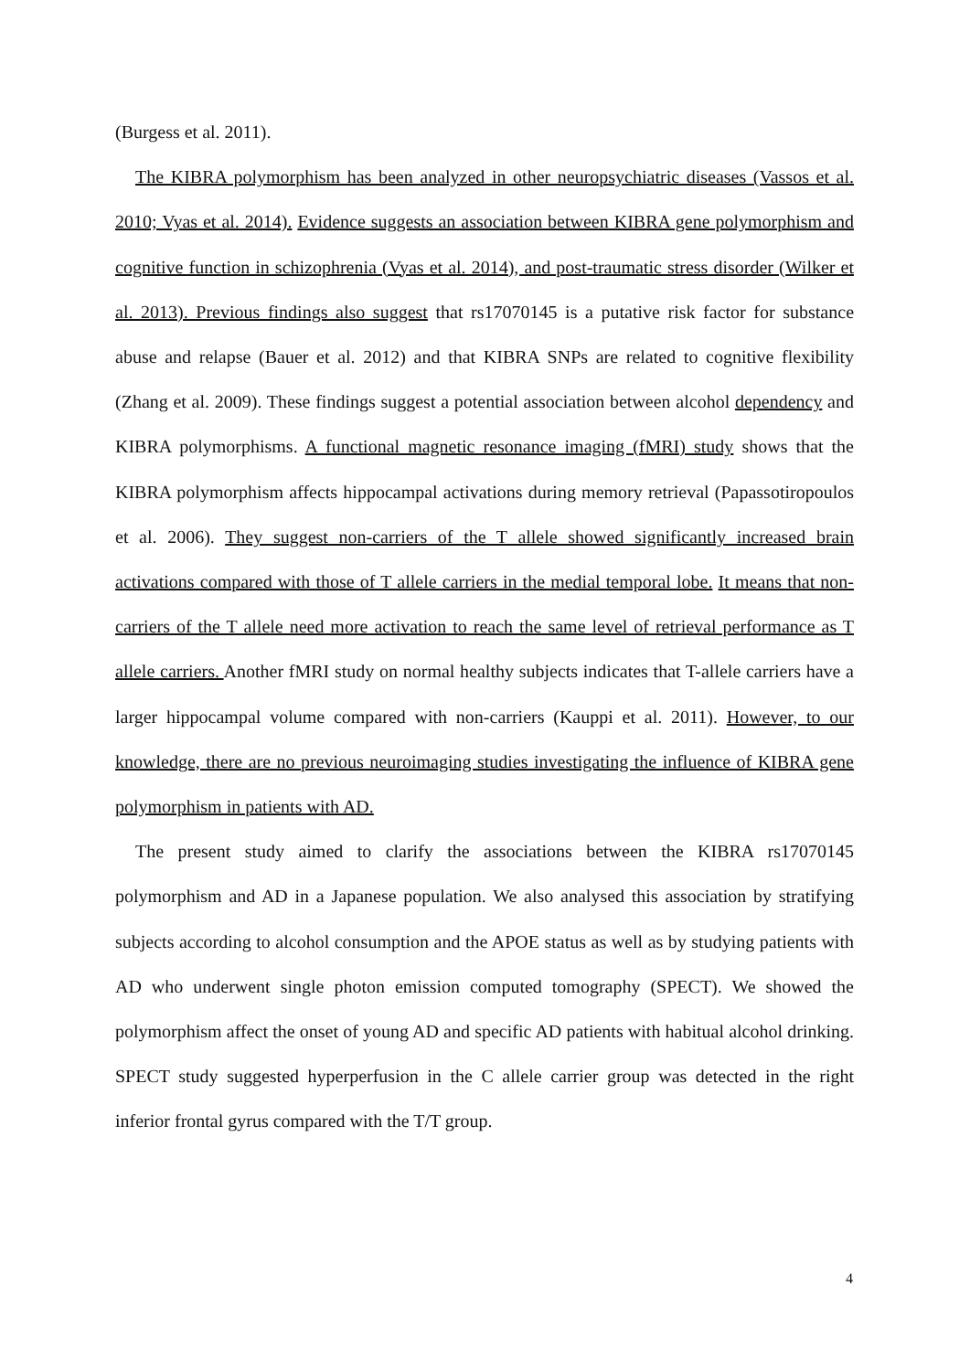(Burgess et al. 2011).
The KIBRA polymorphism has been analyzed in other neuropsychiatric diseases (Vassos et al. 2010; Vyas et al. 2014). Evidence suggests an association between KIBRA gene polymorphism and cognitive function in schizophrenia (Vyas et al. 2014), and post-traumatic stress disorder (Wilker et al. 2013). Previous findings also suggest that rs17070145 is a putative risk factor for substance abuse and relapse (Bauer et al. 2012) and that KIBRA SNPs are related to cognitive flexibility (Zhang et al. 2009). These findings suggest a potential association between alcohol dependency and KIBRA polymorphisms. A functional magnetic resonance imaging (fMRI) study shows that the KIBRA polymorphism affects hippocampal activations during memory retrieval (Papassotiropoulos et al. 2006). They suggest non-carriers of the T allele showed significantly increased brain activations compared with those of T allele carriers in the medial temporal lobe. It means that non-carriers of the T allele need more activation to reach the same level of retrieval performance as T allele carriers. Another fMRI study on normal healthy subjects indicates that T-allele carriers have a larger hippocampal volume compared with non-carriers (Kauppi et al. 2011). However, to our knowledge, there are no previous neuroimaging studies investigating the influence of KIBRA gene polymorphism in patients with AD.
The present study aimed to clarify the associations between the KIBRA rs17070145 polymorphism and AD in a Japanese population. We also analysed this association by stratifying subjects according to alcohol consumption and the APOE status as well as by studying patients with AD who underwent single photon emission computed tomography (SPECT). We showed the polymorphism affect the onset of young AD and specific AD patients with habitual alcohol drinking. SPECT study suggested hyperperfusion in the C allele carrier group was detected in the right inferior frontal gyrus compared with the T/T group.
4